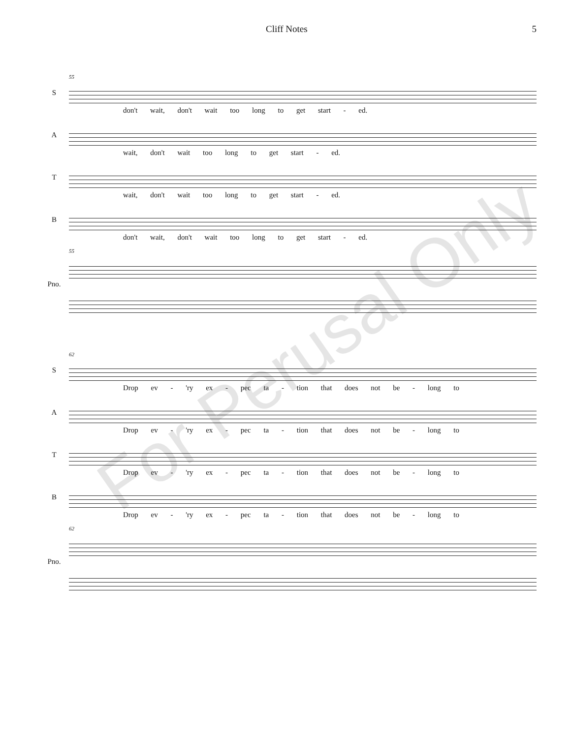Cliff Notes 5
55
S
don't wait, don't wait too long to get start - ed.
A
wait, don't wait too long to get start - ed.
T
wait, don't wait too long to get start - ed.
B
don't wait, don't wait too long to get start - ed.
55
Pno.
62
S
Drop ev - 'ry ex - pec ta - tion that does not be - long to
A
Drop ev - 'ry ex - pec ta - tion that does not be - long to
T
Drop ev - 'ry ex - pec ta - tion that does not be - long to
B
Drop ev - 'ry ex - pec ta - tion that does not be - long to
62
Pno.
For Perusal Only